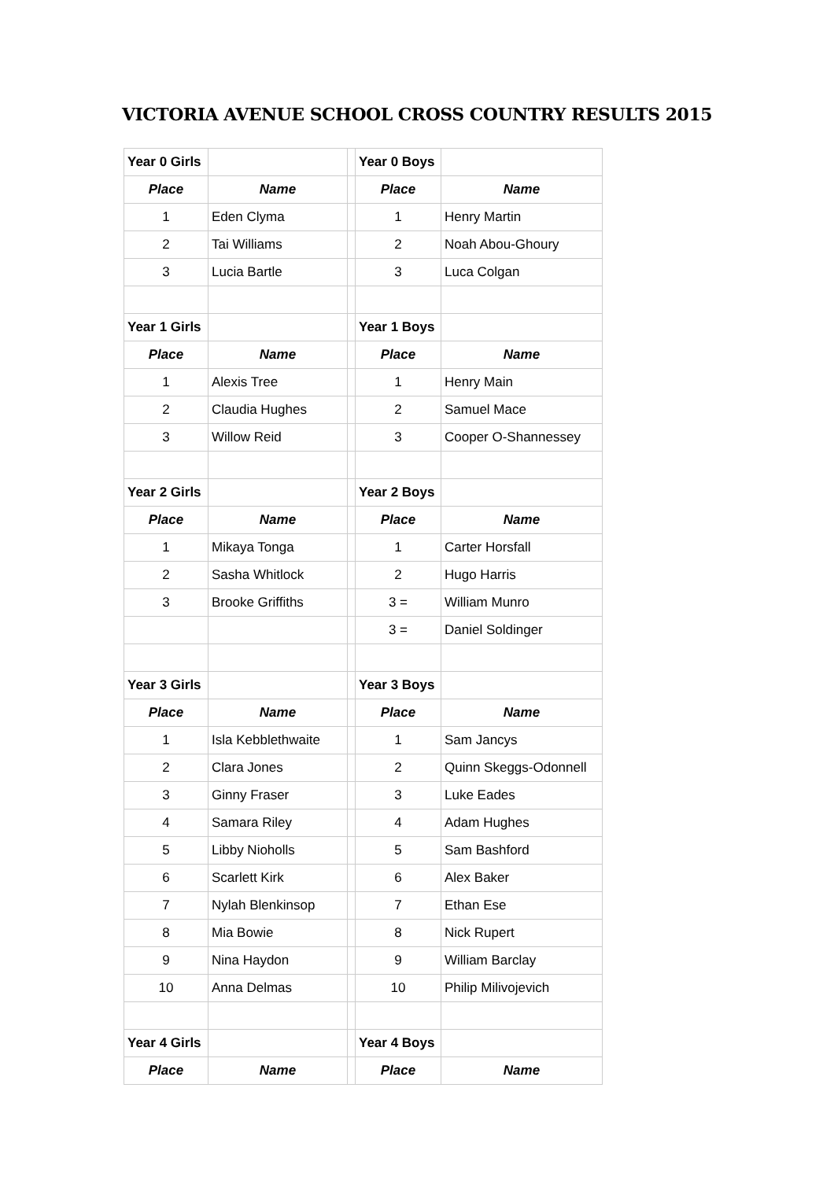VICTORIA AVENUE SCHOOL CROSS COUNTRY RESULTS 2015
| Year 0 Girls | | | Year 0 Boys | |
| Place | Name | | Place | Name |
| 1 | Eden Clyma | | 1 | Henry Martin |
| 2 | Tai Williams | | 2 | Noah Abou-Ghoury |
| 3 | Lucia Bartle | | 3 | Luca Colgan |
| Year 1 Girls | | | Year 1 Boys | |
| Place | Name | | Place | Name |
| 1 | Alexis Tree | | 1 | Henry Main |
| 2 | Claudia Hughes | | 2 | Samuel Mace |
| 3 | Willow Reid | | 3 | Cooper O-Shannessey |
| Year 2 Girls | | | Year 2 Boys | |
| Place | Name | | Place | Name |
| 1 | Mikaya Tonga | | 1 | Carter Horsfall |
| 2 | Sasha Whitlock | | 2 | Hugo Harris |
| 3 | Brooke Griffiths | | 3 = | William Munro |
| | | | 3 = | Daniel Soldinger |
| Year 3 Girls | | | Year 3 Boys | |
| Place | Name | | Place | Name |
| 1 | Isla Kebblethwaite | | 1 | Sam Jancys |
| 2 | Clara Jones | | 2 | Quinn Skeggs-Odonnell |
| 3 | Ginny Fraser | | 3 | Luke Eades |
| 4 | Samara Riley | | 4 | Adam Hughes |
| 5 | Libby Nioholls | | 5 | Sam Bashford |
| 6 | Scarlett Kirk | | 6 | Alex Baker |
| 7 | Nylah Blenkinsop | | 7 | Ethan Ese |
| 8 | Mia Bowie | | 8 | Nick Rupert |
| 9 | Nina Haydon | | 9 | William Barclay |
| 10 | Anna Delmas | | 10 | Philip Milivojevich |
| Year 4 Girls | | | Year 4 Boys | |
| Place | Name | | Place | Name |